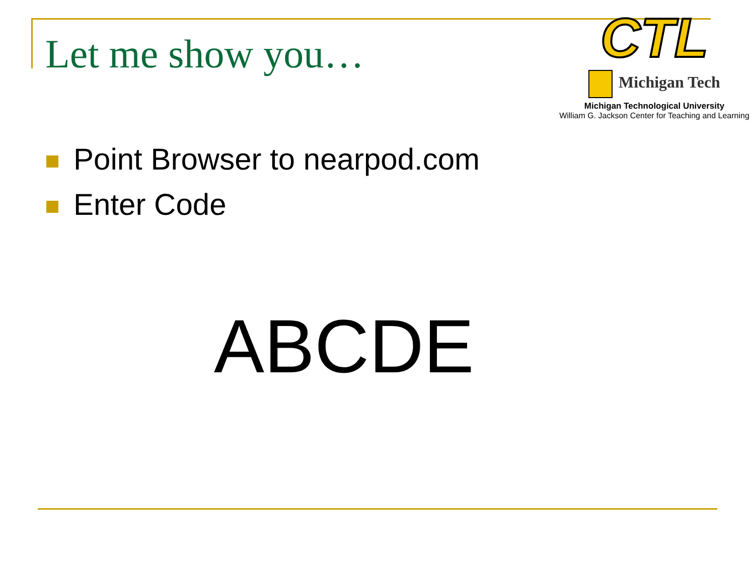Let me show you…
CTL
Michigan Tech
Michigan Technological University
William G. Jackson Center for Teaching and Learning
Point Browser to nearpod.com
Enter Code
ABCDE